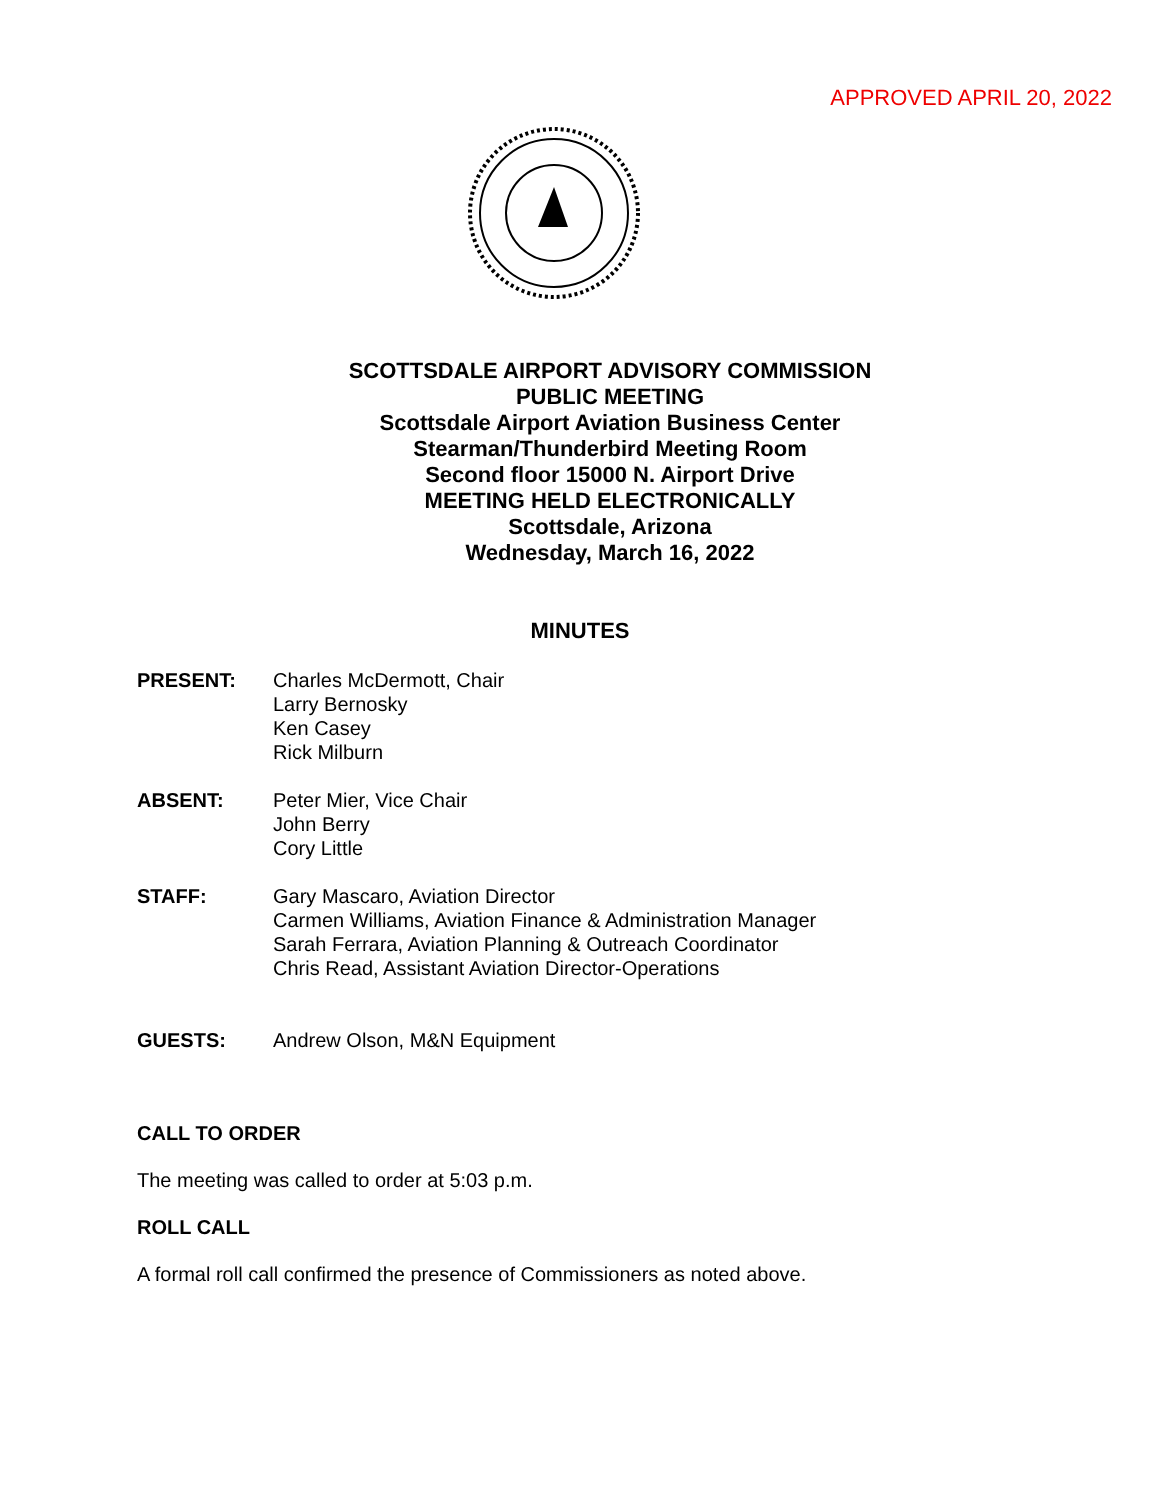APPROVED APRIL 20, 2022
SCOTTSDALE AIRPORT ADVISORY COMMISSION
PUBLIC MEETING
Scottsdale Airport Aviation Business Center
Stearman/Thunderbird Meeting Room
Second floor 15000 N. Airport Drive
MEETING HELD ELECTRONICALLY
Scottsdale, Arizona
Wednesday, March 16, 2022
MINUTES
PRESENT: Charles McDermott, Chair
Larry Bernosky
Ken Casey
Rick Milburn
ABSENT: Peter Mier, Vice Chair
John Berry
Cory Little
STAFF: Gary Mascaro, Aviation Director
Carmen Williams, Aviation Finance & Administration Manager
Sarah Ferrara, Aviation Planning & Outreach Coordinator
Chris Read, Assistant Aviation Director-Operations
GUESTS: Andrew Olson, M&N Equipment
CALL TO ORDER
The meeting was called to order at 5:03 p.m.
ROLL CALL
A formal roll call confirmed the presence of Commissioners as noted above.